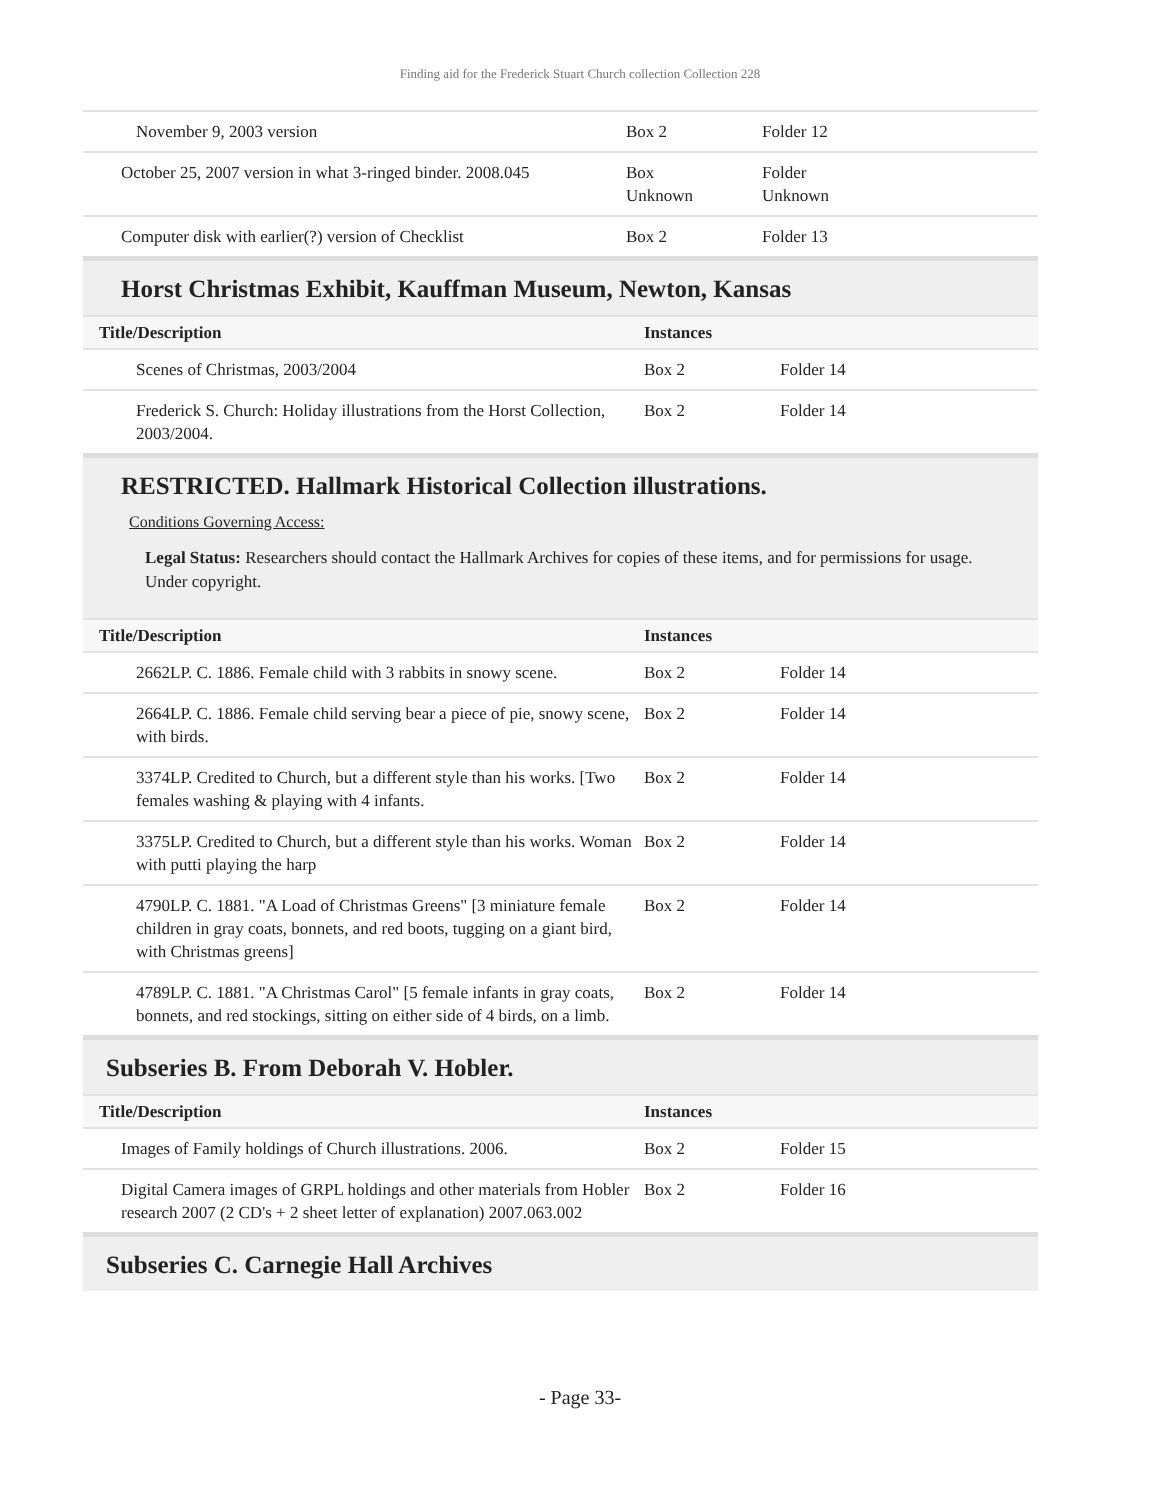Finding aid for the Frederick Stuart Church collection Collection 228
| November 9, 2003 version | Box 2 | Folder 12 |
| October 25, 2007 version in what 3-ringed binder. 2008.045 | Box Unknown | Folder Unknown |
| Computer disk with earlier(?) version of Checklist | Box 2 | Folder 13 |
Horst Christmas Exhibit, Kauffman Museum, Newton, Kansas
| Title/Description | Instances | |
| --- | --- | --- |
| Scenes of Christmas, 2003/2004 | Box 2 | Folder 14 |
| Frederick S. Church: Holiday illustrations from the Horst Collection, 2003/2004. | Box 2 | Folder 14 |
RESTRICTED. Hallmark Historical Collection illustrations.
Conditions Governing Access:
Legal Status: Researchers should contact the Hallmark Archives for copies of these items, and for permissions for usage. Under copyright.
| Title/Description | Instances | |
| --- | --- | --- |
| 2662LP. C. 1886. Female child with 3 rabbits in snowy scene. | Box 2 | Folder 14 |
| 2664LP. C. 1886. Female child serving bear a piece of pie, snowy scene, with birds. | Box 2 | Folder 14 |
| 3374LP. Credited to Church, but a different style than his works. [Two females washing & playing with 4 infants. | Box 2 | Folder 14 |
| 3375LP. Credited to Church, but a different style than his works. Woman with putti playing the harp | Box 2 | Folder 14 |
| 4790LP. C. 1881. "A Load of Christmas Greens" [3 miniature female children in gray coats, bonnets, and red boots, tugging on a giant bird, with Christmas greens] | Box 2 | Folder 14 |
| 4789LP. C. 1881. "A Christmas Carol" [5 female infants in gray coats, bonnets, and red stockings, sitting on either side of 4 birds, on a limb. | Box 2 | Folder 14 |
Subseries B. From Deborah V. Hobler.
| Title/Description | Instances | |
| --- | --- | --- |
| Images of Family holdings of Church illustrations. 2006. | Box 2 | Folder 15 |
| Digital Camera images of GRPL holdings and other materials from Hobler research 2007 (2 CD's + 2 sheet letter of explanation) 2007.063.002 | Box 2 | Folder 16 |
Subseries C. Carnegie Hall Archives
- Page 33-